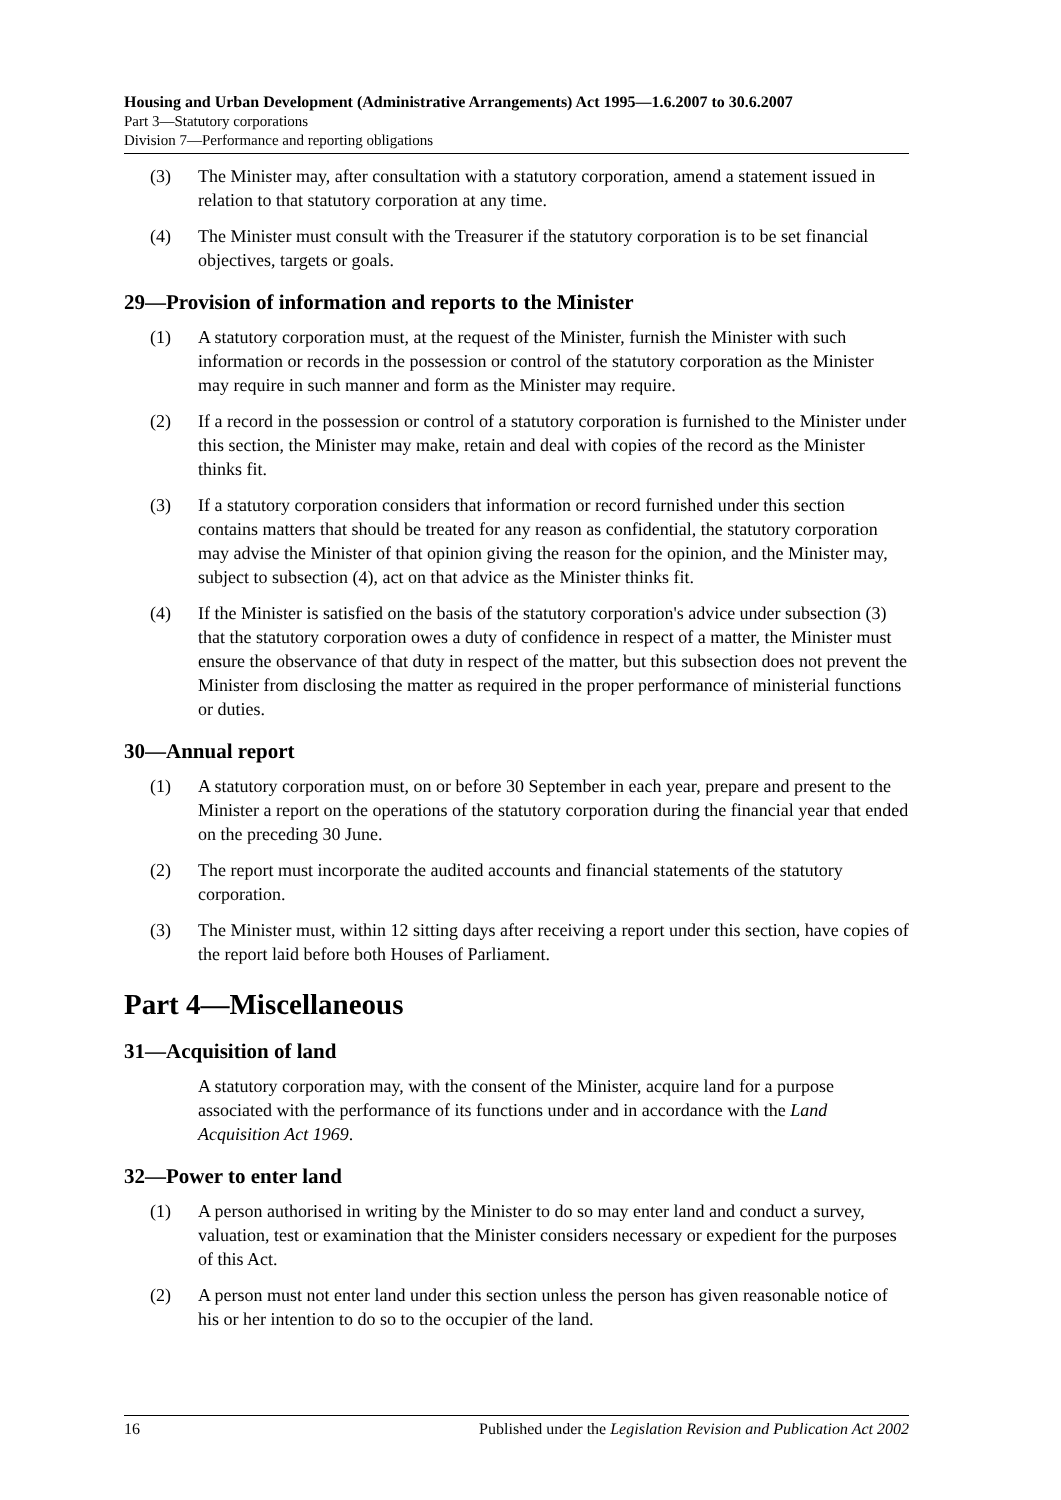Housing and Urban Development (Administrative Arrangements) Act 1995—1.6.2007 to 30.6.2007
Part 3—Statutory corporations
Division 7—Performance and reporting obligations
(3) The Minister may, after consultation with a statutory corporation, amend a statement issued in relation to that statutory corporation at any time.
(4) The Minister must consult with the Treasurer if the statutory corporation is to be set financial objectives, targets or goals.
29—Provision of information and reports to the Minister
(1) A statutory corporation must, at the request of the Minister, furnish the Minister with such information or records in the possession or control of the statutory corporation as the Minister may require in such manner and form as the Minister may require.
(2) If a record in the possession or control of a statutory corporation is furnished to the Minister under this section, the Minister may make, retain and deal with copies of the record as the Minister thinks fit.
(3) If a statutory corporation considers that information or record furnished under this section contains matters that should be treated for any reason as confidential, the statutory corporation may advise the Minister of that opinion giving the reason for the opinion, and the Minister may, subject to subsection (4), act on that advice as the Minister thinks fit.
(4) If the Minister is satisfied on the basis of the statutory corporation's advice under subsection (3) that the statutory corporation owes a duty of confidence in respect of a matter, the Minister must ensure the observance of that duty in respect of the matter, but this subsection does not prevent the Minister from disclosing the matter as required in the proper performance of ministerial functions or duties.
30—Annual report
(1) A statutory corporation must, on or before 30 September in each year, prepare and present to the Minister a report on the operations of the statutory corporation during the financial year that ended on the preceding 30 June.
(2) The report must incorporate the audited accounts and financial statements of the statutory corporation.
(3) The Minister must, within 12 sitting days after receiving a report under this section, have copies of the report laid before both Houses of Parliament.
Part 4—Miscellaneous
31—Acquisition of land
A statutory corporation may, with the consent of the Minister, acquire land for a purpose associated with the performance of its functions under and in accordance with the Land Acquisition Act 1969.
32—Power to enter land
(1) A person authorised in writing by the Minister to do so may enter land and conduct a survey, valuation, test or examination that the Minister considers necessary or expedient for the purposes of this Act.
(2) A person must not enter land under this section unless the person has given reasonable notice of his or her intention to do so to the occupier of the land.
16 Published under the Legislation Revision and Publication Act 2002